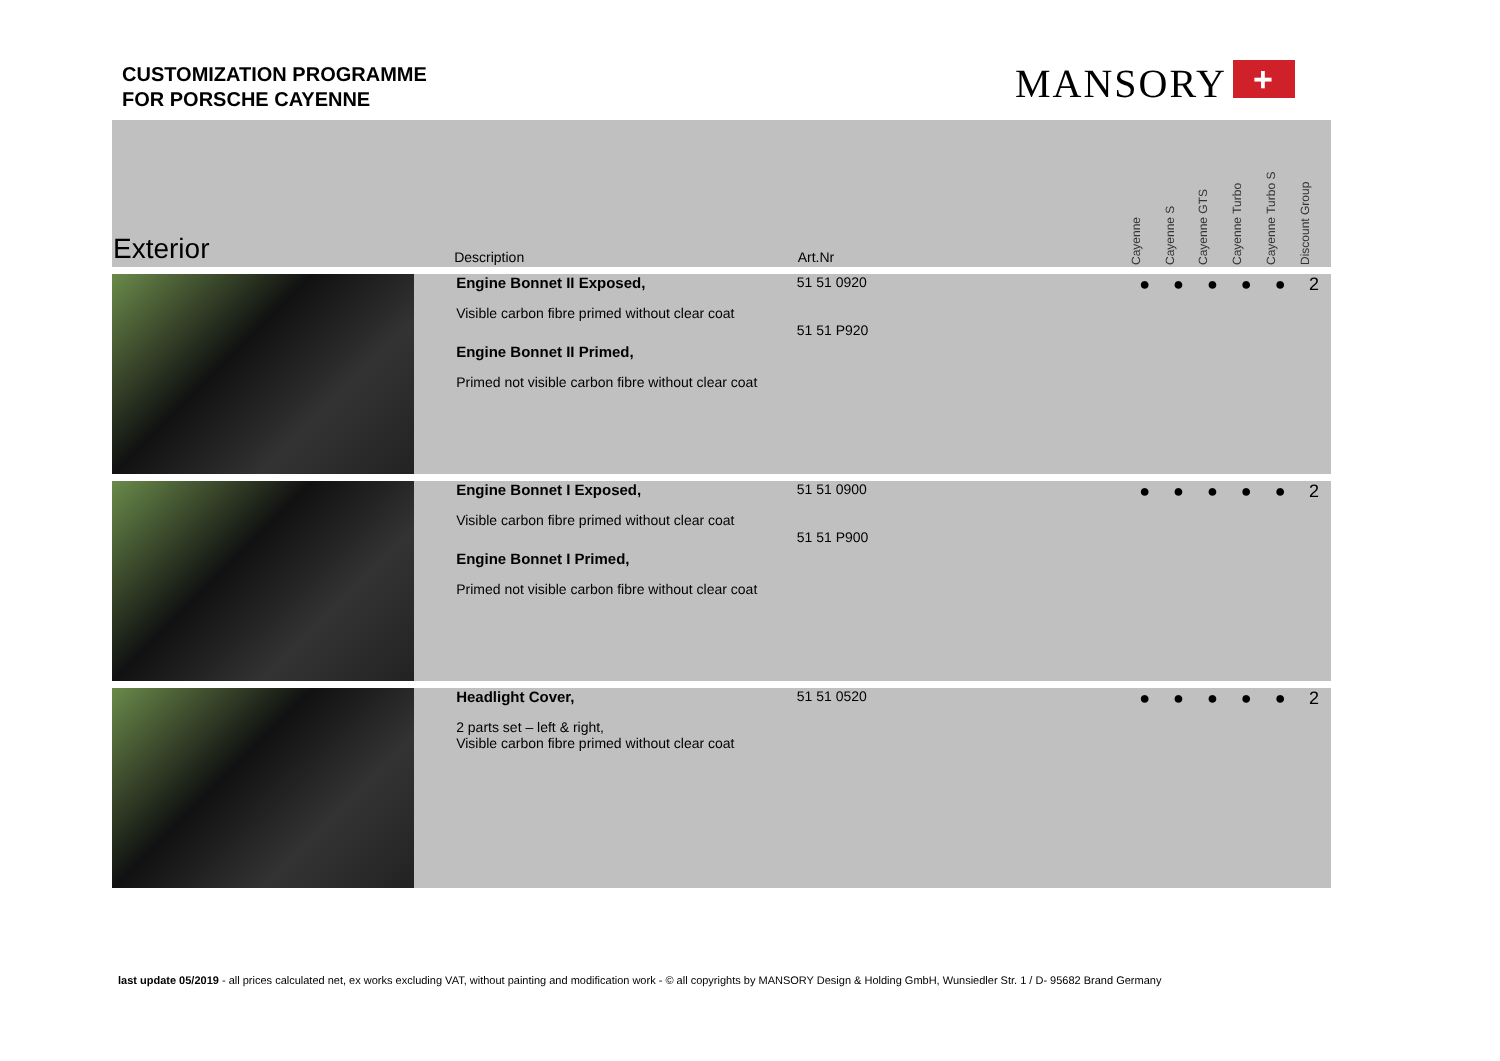CUSTOMIZATION PROGRAMME
FOR PORSCHE CAYENNE
MANSORY +
| Exterior | Description | Art.Nr | | Cayenne | Cayenne S | Cayenne GTS | Cayenne Turbo | Cayenne Turbo S | Discount Group |
| --- | --- | --- | --- | --- | --- | --- | --- | --- | --- |
| | Engine Bonnet II Exposed, Visible carbon fibre primed without clear coat Engine Bonnet II Primed, Primed not visible carbon fibre without clear coat | 51 51 0920 51 51 P920 | | ● | ● | ● | ● | ● | 2 |
| | Engine Bonnet I Exposed, Visible carbon fibre primed without clear coat Engine Bonnet I Primed, Primed not visible carbon fibre without clear coat | 51 51 0900 51 51 P900 | | ● | ● | ● | ● | ● | 2 |
| | Headlight Cover, 2 parts set – left & right, Visible carbon fibre primed without clear coat | 51 51 0520 | | ● | ● | ● | ● | ● | 2 |
last update 05/2019 - all prices calculated net, ex works excluding VAT, without painting and modification work - © all copyrights by MANSORY Design & Holding GmbH, Wunsiedler Str. 1 / D- 95682 Brand Germany